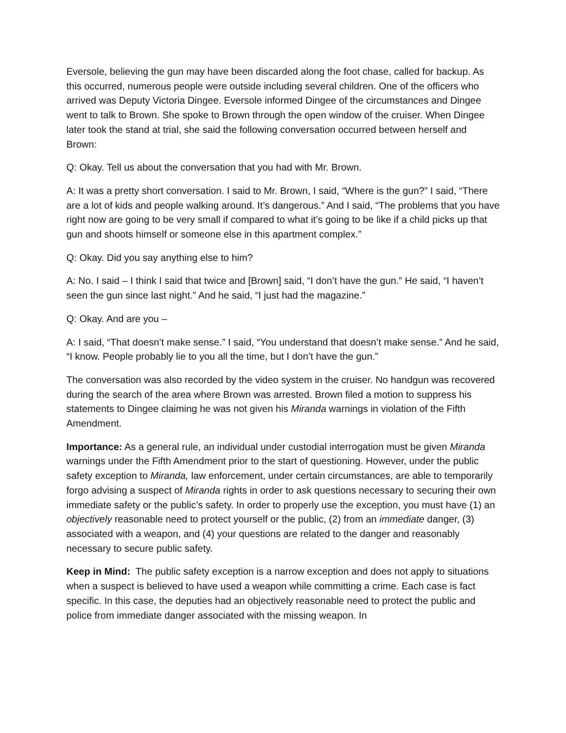Eversole, believing the gun may have been discarded along the foot chase, called for backup. As this occurred, numerous people were outside including several children. One of the officers who arrived was Deputy Victoria Dingee. Eversole informed Dingee of the circumstances and Dingee went to talk to Brown. She spoke to Brown through the open window of the cruiser. When Dingee later took the stand at trial, she said the following conversation occurred between herself and Brown:
Q: Okay. Tell us about the conversation that you had with Mr. Brown.
A: It was a pretty short conversation. I said to Mr. Brown, I said, “Where is the gun?” I said, “There are a lot of kids and people walking around. It’s dangerous.” And I said, “The problems that you have right now are going to be very small if compared to what it’s going to be like if a child picks up that gun and shoots himself or someone else in this apartment complex.”
Q: Okay. Did you say anything else to him?
A: No. I said – I think I said that twice and [Brown] said, “I don’t have the gun.” He said, “I haven’t seen the gun since last night.” And he said, “I just had the magazine.”
Q: Okay. And are you –
A: I said, “That doesn’t make sense.” I said, “You understand that doesn’t make sense.” And he said, “I know. People probably lie to you all the time, but I don’t have the gun.”
The conversation was also recorded by the video system in the cruiser. No handgun was recovered during the search of the area where Brown was arrested. Brown filed a motion to suppress his statements to Dingee claiming he was not given his Miranda warnings in violation of the Fifth Amendment.
Importance: As a general rule, an individual under custodial interrogation must be given Miranda warnings under the Fifth Amendment prior to the start of questioning. However, under the public safety exception to Miranda, law enforcement, under certain circumstances, are able to temporarily forgo advising a suspect of Miranda rights in order to ask questions necessary to securing their own immediate safety or the public’s safety. In order to properly use the exception, you must have (1) an objectively reasonable need to protect yourself or the public, (2) from an immediate danger, (3) associated with a weapon, and (4) your questions are related to the danger and reasonably necessary to secure public safety.
Keep in Mind: The public safety exception is a narrow exception and does not apply to situations when a suspect is believed to have used a weapon while committing a crime. Each case is fact specific. In this case, the deputies had an objectively reasonable need to protect the public and police from immediate danger associated with the missing weapon. In